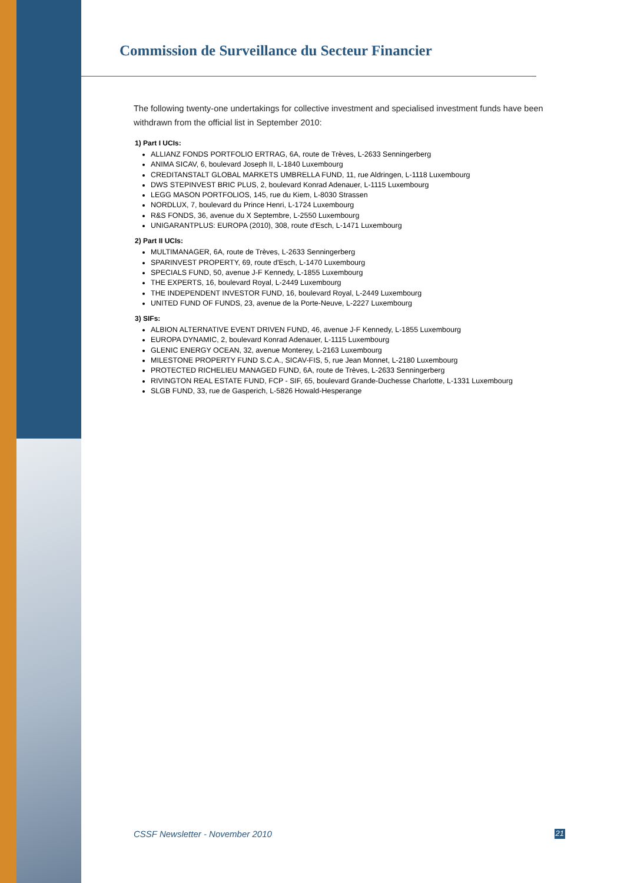Commission de Surveillance du Secteur Financier
The following twenty-one undertakings for collective investment and specialised investment funds have been withdrawn from the official list in September 2010:
1) Part I UCIs:
ALLIANZ FONDS PORTFOLIO ERTRAG, 6A, route de Trèves, L-2633 Senningerberg
ANIMA SICAV, 6, boulevard Joseph II, L-1840 Luxembourg
CREDITANSTALT GLOBAL MARKETS UMBRELLA FUND, 11, rue Aldringen, L-1118 Luxembourg
DWS STEPINVEST BRIC PLUS, 2, boulevard Konrad Adenauer, L-1115 Luxembourg
LEGG MASON PORTFOLIOS, 145, rue du Kiem, L-8030 Strassen
NORDLUX, 7, boulevard du Prince Henri, L-1724 Luxembourg
R&S FONDS, 36, avenue du X Septembre, L-2550 Luxembourg
UNIGARANTPLUS: EUROPA (2010), 308, route d'Esch, L-1471 Luxembourg
2) Part II UCIs:
MULTIMANAGER, 6A, route de Trèves, L-2633 Senningerberg
SPARINVEST PROPERTY, 69, route d'Esch, L-1470 Luxembourg
SPECIALS FUND, 50, avenue J-F Kennedy, L-1855 Luxembourg
THE EXPERTS, 16, boulevard Royal, L-2449 Luxembourg
THE INDEPENDENT INVESTOR FUND, 16, boulevard Royal, L-2449 Luxembourg
UNITED FUND OF FUNDS, 23, avenue de la Porte-Neuve, L-2227 Luxembourg
3) SIFs:
ALBION ALTERNATIVE EVENT DRIVEN FUND, 46, avenue J-F Kennedy, L-1855 Luxembourg
EUROPA DYNAMIC, 2, boulevard Konrad Adenauer, L-1115 Luxembourg
GLENIC ENERGY OCEAN, 32, avenue Monterey, L-2163 Luxembourg
MILESTONE PROPERTY FUND S.C.A., SICAV-FIS, 5, rue Jean Monnet, L-2180 Luxembourg
PROTECTED RICHELIEU MANAGED FUND, 6A, route de Trèves, L-2633 Senningerberg
RIVINGTON REAL ESTATE FUND, FCP - SIF, 65, boulevard Grande-Duchesse Charlotte, L-1331 Luxembourg
SLGB FUND, 33, rue de Gasperich, L-5826 Howald-Hesperange
CSSF Newsletter - November 2010 21